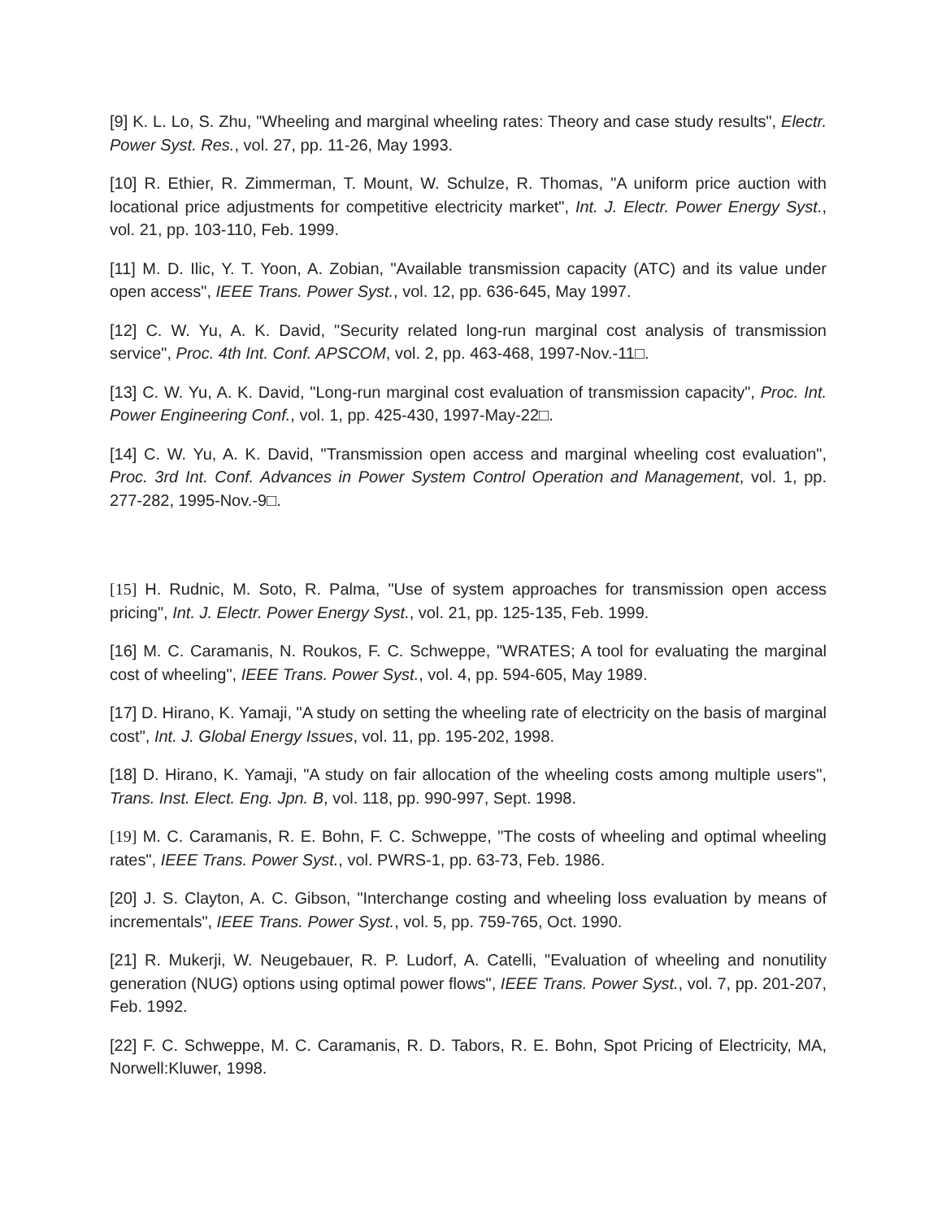[9] K. L. Lo, S. Zhu, "Wheeling and marginal wheeling rates: Theory and case study results", Electr. Power Syst. Res., vol. 27, pp. 11-26, May 1993.
[10] R. Ethier, R. Zimmerman, T. Mount, W. Schulze, R. Thomas, "A uniform price auction with locational price adjustments for competitive electricity market", Int. J. Electr. Power Energy Syst., vol. 21, pp. 103-110, Feb. 1999.
[11] M. D. Ilic, Y. T. Yoon, A. Zobian, "Available transmission capacity (ATC) and its value under open access", IEEE Trans. Power Syst., vol. 12, pp. 636-645, May 1997.
[12] C. W. Yu, A. K. David, "Security related long-run marginal cost analysis of transmission service", Proc. 4th Int. Conf. APSCOM, vol. 2, pp. 463-468, 1997-Nov.-11□.
[13] C. W. Yu, A. K. David, "Long-run marginal cost evaluation of transmission capacity", Proc. Int. Power Engineering Conf., vol. 1, pp. 425-430, 1997-May-22□.
[14] C. W. Yu, A. K. David, "Transmission open access and marginal wheeling cost evaluation", Proc. 3rd Int. Conf. Advances in Power System Control Operation and Management, vol. 1, pp. 277-282, 1995-Nov.-9□.
[15] H. Rudnic, M. Soto, R. Palma, "Use of system approaches for transmission open access pricing", Int. J. Electr. Power Energy Syst., vol. 21, pp. 125-135, Feb. 1999.
[16] M. C. Caramanis, N. Roukos, F. C. Schweppe, "WRATES; A tool for evaluating the marginal cost of wheeling", IEEE Trans. Power Syst., vol. 4, pp. 594-605, May 1989.
[17] D. Hirano, K. Yamaji, "A study on setting the wheeling rate of electricity on the basis of marginal cost", Int. J. Global Energy Issues, vol. 11, pp. 195-202, 1998.
[18] D. Hirano, K. Yamaji, "A study on fair allocation of the wheeling costs among multiple users", Trans. Inst. Elect. Eng. Jpn. B, vol. 118, pp. 990-997, Sept. 1998.
[19] M. C. Caramanis, R. E. Bohn, F. C. Schweppe, "The costs of wheeling and optimal wheeling rates", IEEE Trans. Power Syst., vol. PWRS-1, pp. 63-73, Feb. 1986.
[20] J. S. Clayton, A. C. Gibson, "Interchange costing and wheeling loss evaluation by means of incrementals", IEEE Trans. Power Syst., vol. 5, pp. 759-765, Oct. 1990.
[21] R. Mukerji, W. Neugebauer, R. P. Ludorf, A. Catelli, "Evaluation of wheeling and nonutility generation (NUG) options using optimal power flows", IEEE Trans. Power Syst., vol. 7, pp. 201-207, Feb. 1992.
[22] F. C. Schweppe, M. C. Caramanis, R. D. Tabors, R. E. Bohn, Spot Pricing of Electricity, MA, Norwell:Kluwer, 1998.